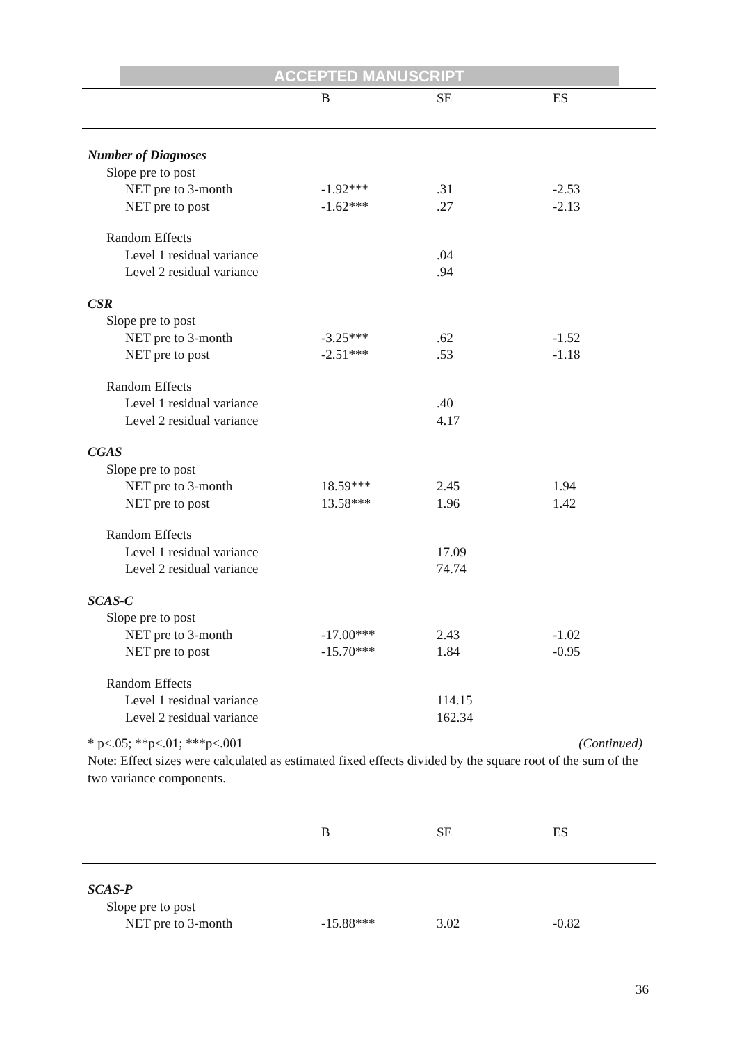ACCEPTED MANUSCRIPT
| | B | SE | ES |
| --- | --- | --- | --- |
| Number of Diagnoses | | | |
| Slope pre to post | | | |
| NET pre to 3-month | -1.92*** | .31 | -2.53 |
| NET pre to post | -1.62*** | .27 | -2.13 |
| Random Effects | | | |
| Level 1 residual variance | | .04 | |
| Level 2 residual variance | | .94 | |
| CSR | | | |
| Slope pre to post | | | |
| NET pre to 3-month | -3.25*** | .62 | -1.52 |
| NET pre to post | -2.51*** | .53 | -1.18 |
| Random Effects | | | |
| Level 1 residual variance | | .40 | |
| Level 2 residual variance | | 4.17 | |
| CGAS | | | |
| Slope pre to post | | | |
| NET pre to 3-month | 18.59*** | 2.45 | 1.94 |
| NET pre to post | 13.58*** | 1.96 | 1.42 |
| Random Effects | | | |
| Level 1 residual variance | | 17.09 | |
| Level 2 residual variance | | 74.74 | |
| SCAS-C | | | |
| Slope pre to post | | | |
| NET pre to 3-month | -17.00*** | 2.43 | -1.02 |
| NET pre to post | -15.70*** | 1.84 | -0.95 |
| Random Effects | | | |
| Level 1 residual variance | | 114.15 | |
| Level 2 residual variance | | 162.34 | |
* p<.05; **p<.01; ***p<.001 (Continued)
Note: Effect sizes were calculated as estimated fixed effects divided by the square root of the sum of the two variance components.
| | B | SE | ES |
| --- | --- | --- | --- |
| SCAS-P | | | |
| Slope pre to post | | | |
| NET pre to 3-month | -15.88*** | 3.02 | -0.82 |
36